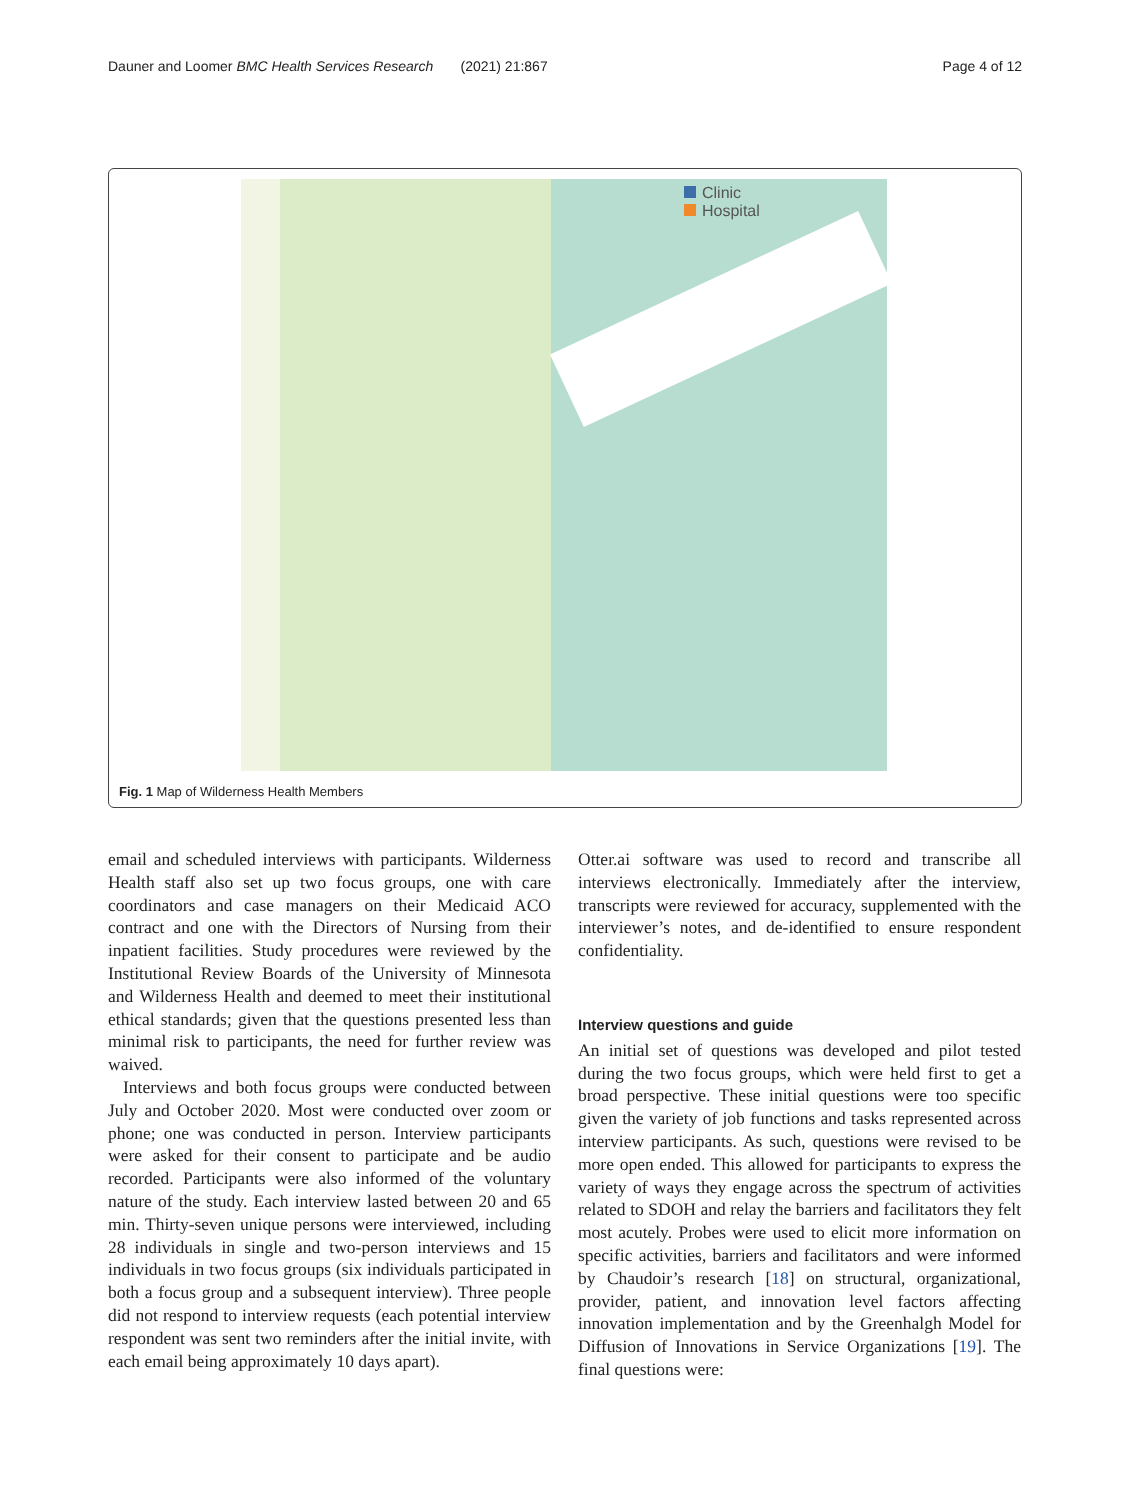Dauner and Loomer BMC Health Services Research (2021) 21:867 Page 4 of 12
Clinic
Hospital
Fig. 1 Map of Wilderness Health Members
email and scheduled interviews with participants. Wilderness Health staff also set up two focus groups, one with care coordinators and case managers on their Medicaid ACO contract and one with the Directors of Nursing from their inpatient facilities. Study procedures were reviewed by the Institutional Review Boards of the University of Minnesota and Wilderness Health and deemed to meet their institutional ethical standards; given that the questions presented less than minimal risk to participants, the need for further review was waived.
Interviews and both focus groups were conducted between July and October 2020. Most were conducted over zoom or phone; one was conducted in person. Interview participants were asked for their consent to participate and be audio recorded. Participants were also informed of the voluntary nature of the study. Each interview lasted between 20 and 65 min. Thirty-seven unique persons were interviewed, including 28 individuals in single and two-person interviews and 15 individuals in two focus groups (six individuals participated in both a focus group and a subsequent interview). Three people did not respond to interview requests (each potential interview respondent was sent two reminders after the initial invite, with each email being approximately 10 days apart).
Otter.ai software was used to record and transcribe all interviews electronically. Immediately after the interview, transcripts were reviewed for accuracy, supplemented with the interviewer’s notes, and de-identified to ensure respondent confidentiality.
Interview questions and guide
An initial set of questions was developed and pilot tested during the two focus groups, which were held first to get a broad perspective. These initial questions were too specific given the variety of job functions and tasks represented across interview participants. As such, questions were revised to be more open ended. This allowed for participants to express the variety of ways they engage across the spectrum of activities related to SDOH and relay the barriers and facilitators they felt most acutely. Probes were used to elicit more information on specific activities, barriers and facilitators and were informed by Chaudoir’s research [18] on structural, organizational, provider, patient, and innovation level factors affecting innovation implementation and by the Greenhalgh Model for Diffusion of Innovations in Service Organizations [19]. The final questions were: